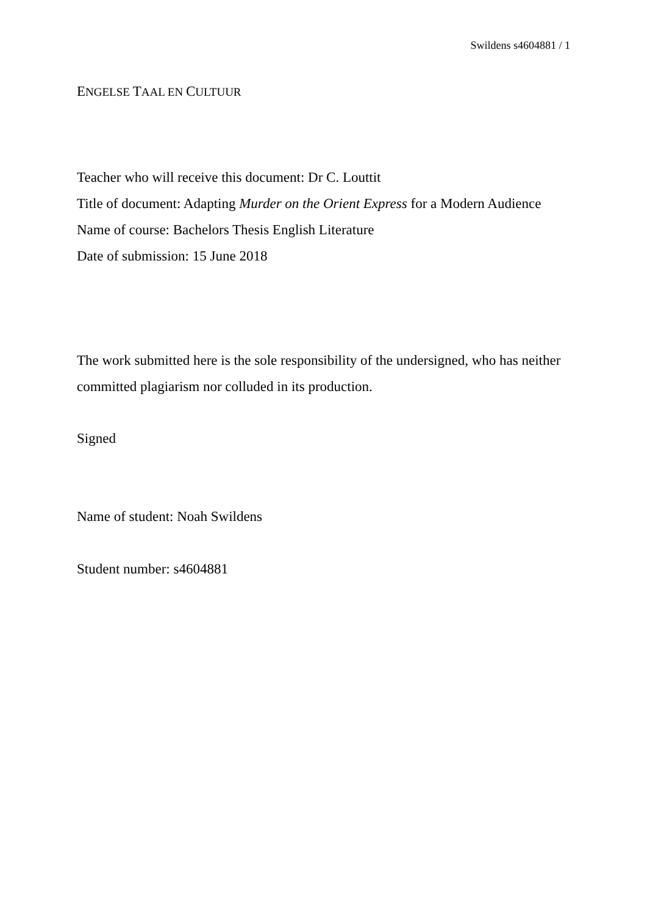Swildens s4604881 / 1
ENGELSE TAAL EN CULTUUR
Teacher who will receive this document: Dr C. Louttit
Title of document: Adapting Murder on the Orient Express for a Modern Audience
Name of course: Bachelors Thesis English Literature
Date of submission: 15 June 2018
The work submitted here is the sole responsibility of the undersigned, who has neither committed plagiarism nor colluded in its production.
Signed
Name of student: Noah Swildens
Student number: s4604881